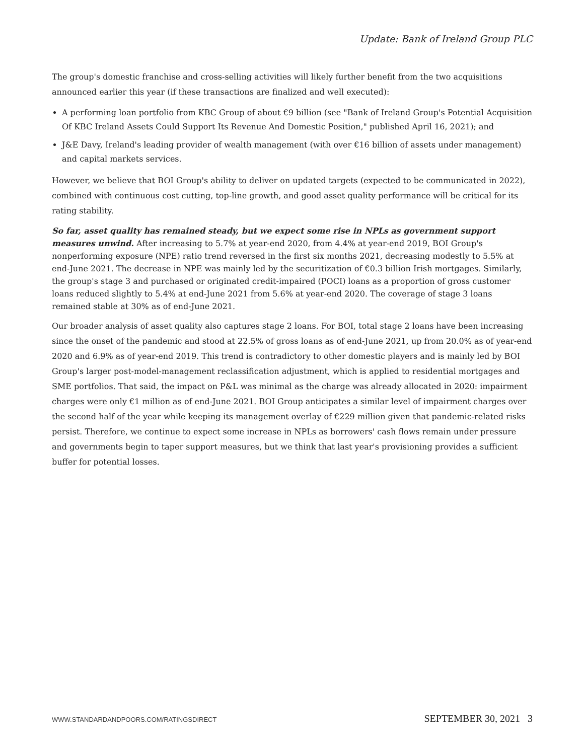Update: Bank of Ireland Group PLC
The group's domestic franchise and cross-selling activities will likely further benefit from the two acquisitions announced earlier this year (if these transactions are finalized and well executed):
A performing loan portfolio from KBC Group of about €9 billion (see "Bank of Ireland Group's Potential Acquisition Of KBC Ireland Assets Could Support Its Revenue And Domestic Position," published April 16, 2021); and
J&E Davy, Ireland's leading provider of wealth management (with over €16 billion of assets under management) and capital markets services.
However, we believe that BOI Group's ability to deliver on updated targets (expected to be communicated in 2022), combined with continuous cost cutting, top-line growth, and good asset quality performance will be critical for its rating stability.
So far, asset quality has remained steady, but we expect some rise in NPLs as government support measures unwind. After increasing to 5.7% at year-end 2020, from 4.4% at year-end 2019, BOI Group's nonperforming exposure (NPE) ratio trend reversed in the first six months 2021, decreasing modestly to 5.5% at end-June 2021. The decrease in NPE was mainly led by the securitization of €0.3 billion Irish mortgages. Similarly, the group's stage 3 and purchased or originated credit-impaired (POCI) loans as a proportion of gross customer loans reduced slightly to 5.4% at end-June 2021 from 5.6% at year-end 2020. The coverage of stage 3 loans remained stable at 30% as of end-June 2021.
Our broader analysis of asset quality also captures stage 2 loans. For BOI, total stage 2 loans have been increasing since the onset of the pandemic and stood at 22.5% of gross loans as of end-June 2021, up from 20.0% as of year-end 2020 and 6.9% as of year-end 2019. This trend is contradictory to other domestic players and is mainly led by BOI Group's larger post-model-management reclassification adjustment, which is applied to residential mortgages and SME portfolios. That said, the impact on P&L was minimal as the charge was already allocated in 2020: impairment charges were only €1 million as of end-June 2021. BOI Group anticipates a similar level of impairment charges over the second half of the year while keeping its management overlay of €229 million given that pandemic-related risks persist. Therefore, we continue to expect some increase in NPLs as borrowers' cash flows remain under pressure and governments begin to taper support measures, but we think that last year's provisioning provides a sufficient buffer for potential losses.
WWW.STANDARDANDPOORS.COM/RATINGSDIRECT SEPTEMBER 30, 2021 3